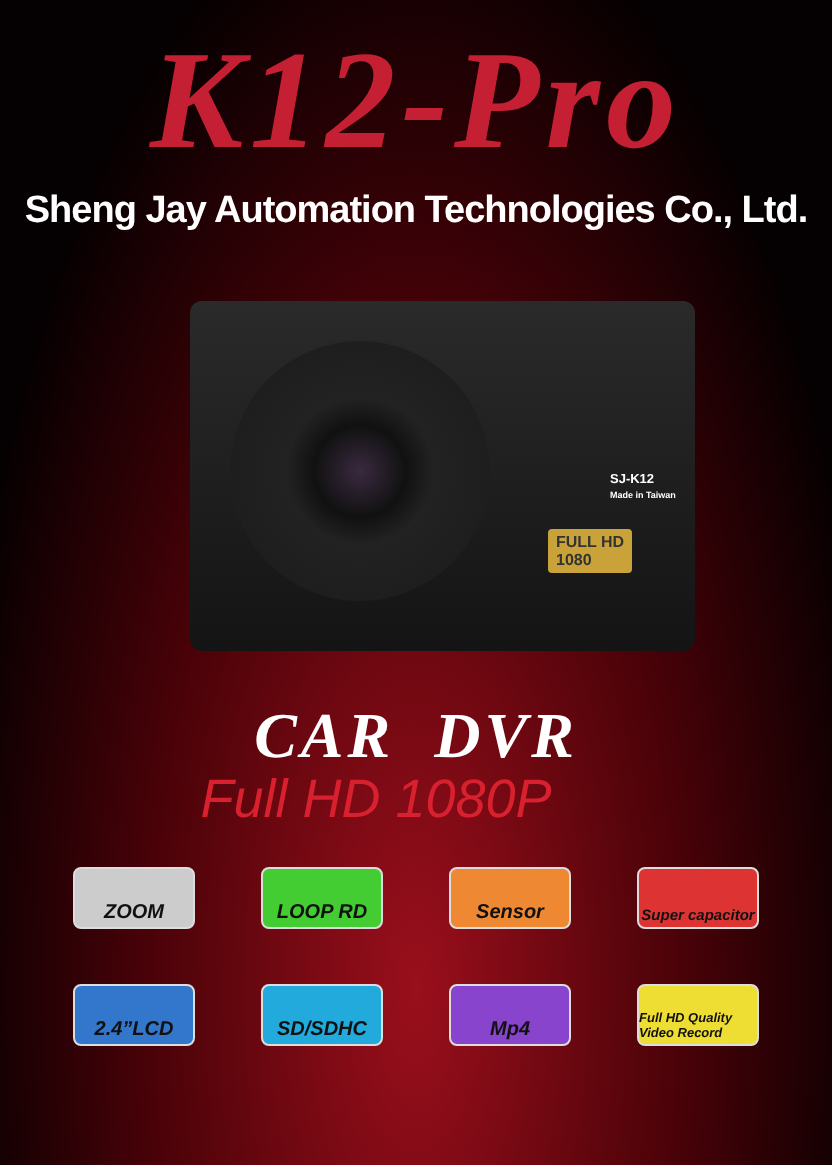K12-Pro
Sheng Jay Automation Technologies Co., Ltd.
SJ-K12
Made in Taiwan
FULL HD
1080
CAR DVR
Full HD 1080P
ZOOM LOOP RD Sensor
Super capacitor
2.4”LCD SD/SDHC Mp4
Full HD Quality Video Record